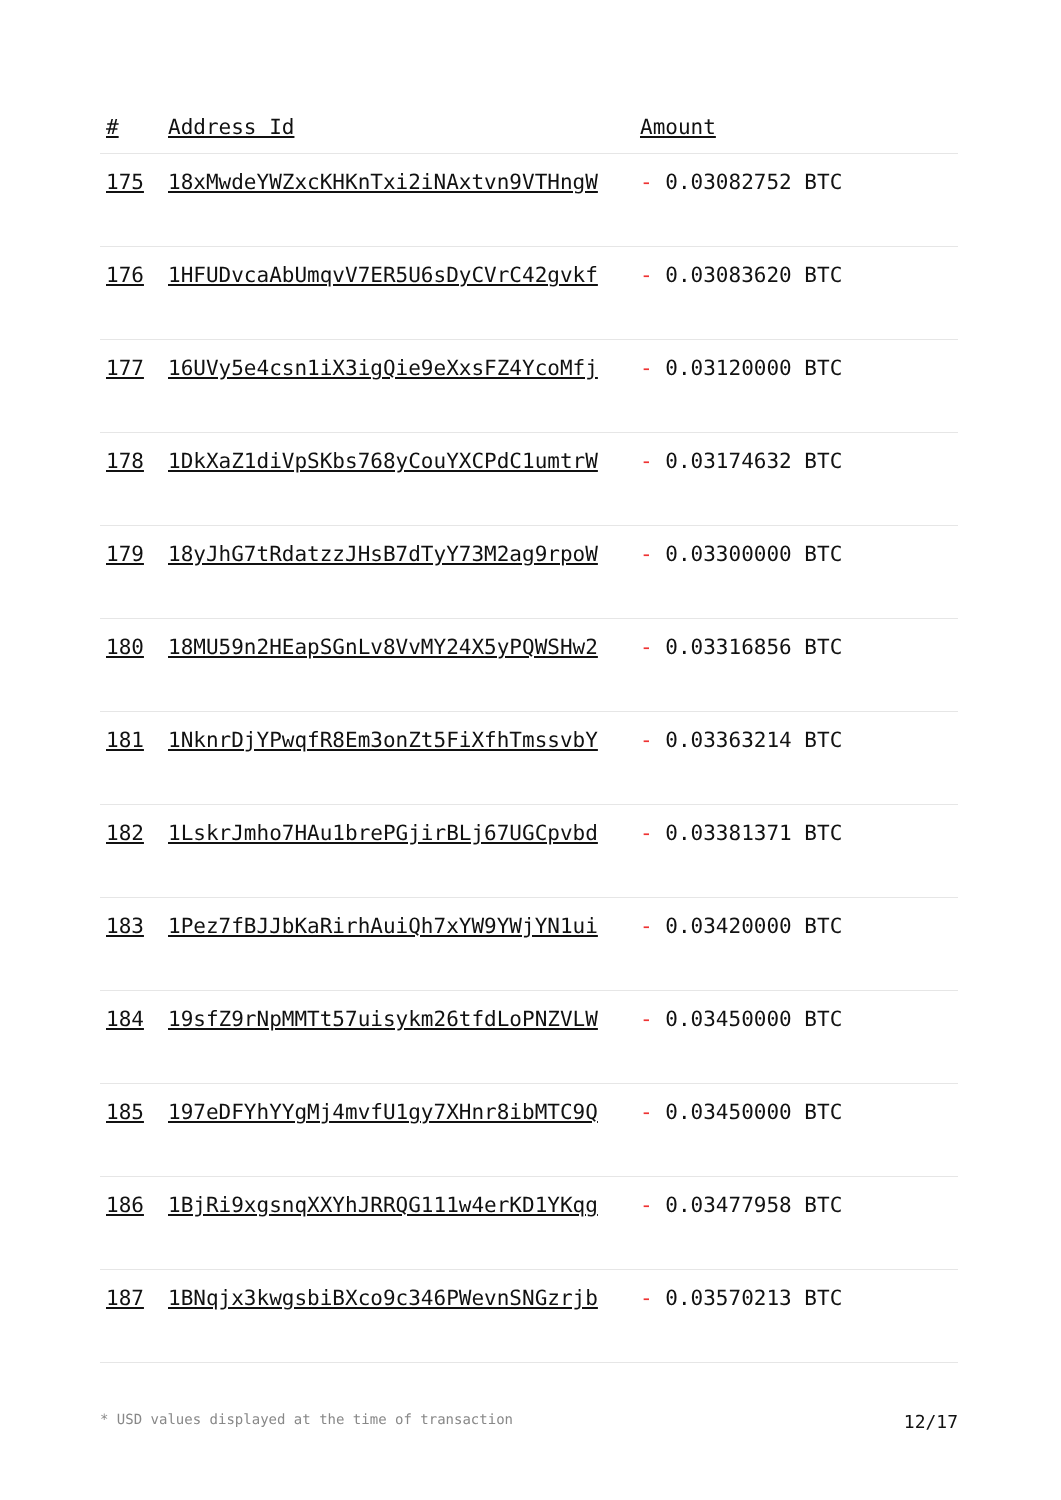| # | Address Id | Amount |
| --- | --- | --- |
| 175 | 18xMwdeYWZxcKHKnTxi2iNAxtvn9VTHngW | - 0.03082752 BTC |
| 176 | 1HFUDvcaAbUmqvV7ER5U6sDyCVrC42gvkf | - 0.03083620 BTC |
| 177 | 16UVy5e4csn1iX3igQie9eXxsFZ4YcoMfj | - 0.03120000 BTC |
| 178 | 1DkXaZ1diVpSKbs768yCouYXCPdC1umtrW | - 0.03174632 BTC |
| 179 | 18yJhG7tRdatzzJHsB7dTyY73M2ag9rpoW | - 0.03300000 BTC |
| 180 | 18MU59n2HEapSGnLv8VvMY24X5yPQWSHw2 | - 0.03316856 BTC |
| 181 | 1NknrDjYPwqfR8Em3onZt5FiXfhTmssvbY | - 0.03363214 BTC |
| 182 | 1LskrJmho7HAu1brePGjirBLj67UGCpvbd | - 0.03381371 BTC |
| 183 | 1Pez7fBJJbKaRirhAuiQh7xYW9YWjYN1ui | - 0.03420000 BTC |
| 184 | 19sfZ9rNpMMTt57uisykm26tfdLoPNZVLW | - 0.03450000 BTC |
| 185 | 197eDFYhYYgMj4mvfU1gy7XHnr8ibMTC9Q | - 0.03450000 BTC |
| 186 | 1BjRi9xgsnqXXYhJRRQG111w4erKD1YKqg | - 0.03477958 BTC |
| 187 | 1BNqjx3kwgsbiBXco9c346PWevnSNGzrjb | - 0.03570213 BTC |
* USD values displayed at the time of transaction 12/17